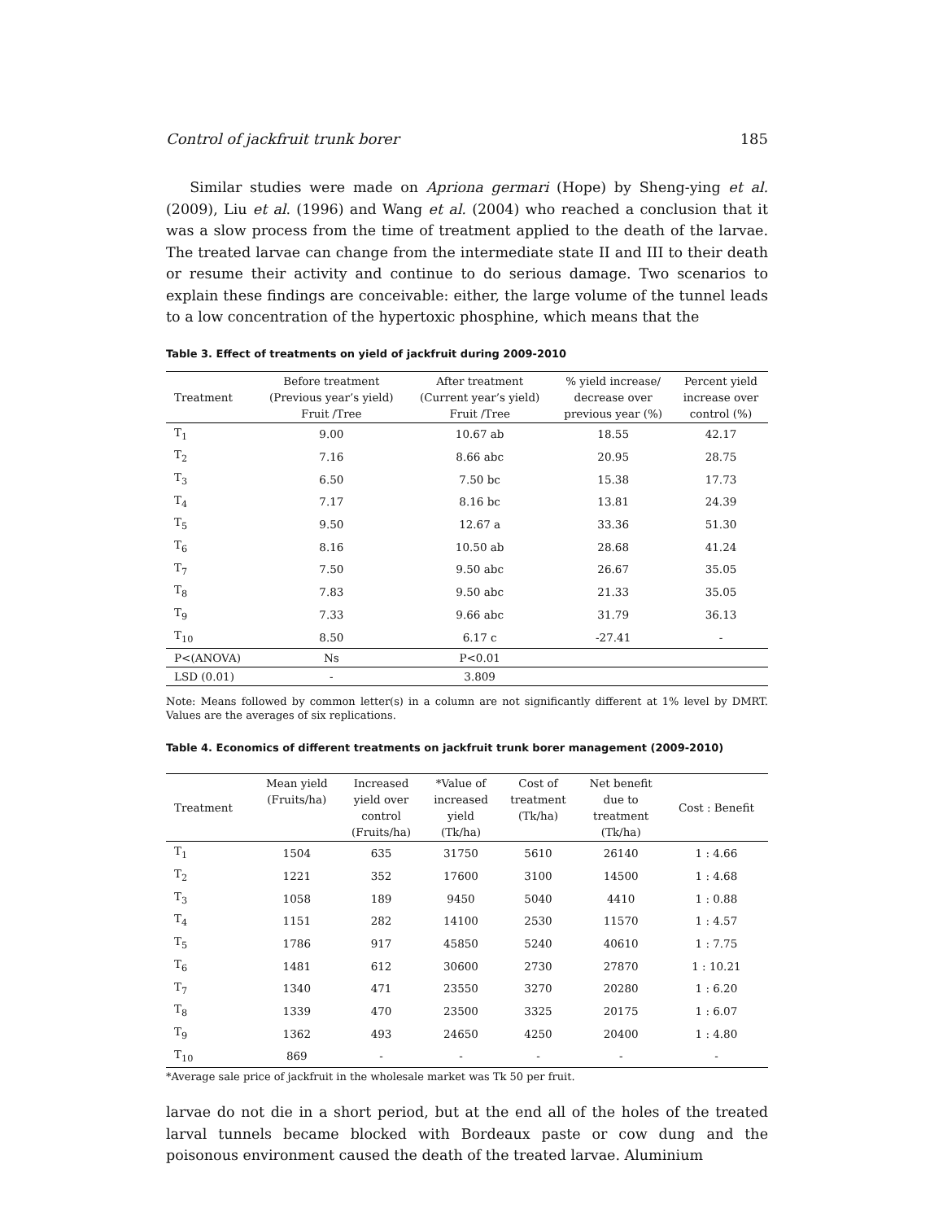Control of jackfruit trunk borer 185
Similar studies were made on Apriona germari (Hope) by Sheng-ying et al. (2009), Liu et al. (1996) and Wang et al. (2004) who reached a conclusion that it was a slow process from the time of treatment applied to the death of the larvae. The treated larvae can change from the intermediate state II and III to their death or resume their activity and continue to do serious damage. Two scenarios to explain these findings are conceivable: either, the large volume of the tunnel leads to a low concentration of the hypertoxic phosphine, which means that the
Table 3. Effect of treatments on yield of jackfruit during 2009-2010
| Treatment | Before treatment (Previous year’s yield) Fruit /Tree | After treatment (Current year’s yield) Fruit /Tree | % yield increase/ decrease over previous year (%) | Percent yield increase over control (%) |
| --- | --- | --- | --- | --- |
| T<sub>1</sub> | 9.00 | 10.67 ab | 18.55 | 42.17 |
| T<sub>2</sub> | 7.16 | 8.66 abc | 20.95 | 28.75 |
| T<sub>3</sub> | 6.50 | 7.50 bc | 15.38 | 17.73 |
| T<sub>4</sub> | 7.17 | 8.16 bc | 13.81 | 24.39 |
| T<sub>5</sub> | 9.50 | 12.67 a | 33.36 | 51.30 |
| T<sub>6</sub> | 8.16 | 10.50 ab | 28.68 | 41.24 |
| T<sub>7</sub> | 7.50 | 9.50 abc | 26.67 | 35.05 |
| T<sub>8</sub> | 7.83 | 9.50 abc | 21.33 | 35.05 |
| T<sub>9</sub> | 7.33 | 9.66 abc | 31.79 | 36.13 |
| T<sub>10</sub> | 8.50 | 6.17 c | -27.41 | - |
| P<(ANOVA) | Ns | P<0.01 | | |
| LSD (0.01) | - | 3.809 | | |
Note: Means followed by common letter(s) in a column are not significantly different at 1% level by DMRT. Values are the averages of six replications.
Table 4. Economics of different treatments on jackfruit trunk borer management (2009-2010)
| Treatment | Mean yield (Fruits/ha) | Increased yield over control (Fruits/ha) | *Value of increased yield (Tk/ha) | Cost of treatment (Tk/ha) | Net benefit due to treatment (Tk/ha) | Cost : Benefit |
| --- | --- | --- | --- | --- | --- | --- |
| T<sub>1</sub> | 1504 | 635 | 31750 | 5610 | 26140 | 1 : 4.66 |
| T<sub>2</sub> | 1221 | 352 | 17600 | 3100 | 14500 | 1 : 4.68 |
| T<sub>3</sub> | 1058 | 189 | 9450 | 5040 | 4410 | 1 : 0.88 |
| T<sub>4</sub> | 1151 | 282 | 14100 | 2530 | 11570 | 1 : 4.57 |
| T<sub>5</sub> | 1786 | 917 | 45850 | 5240 | 40610 | 1 : 7.75 |
| T<sub>6</sub> | 1481 | 612 | 30600 | 2730 | 27870 | 1 : 10.21 |
| T<sub>7</sub> | 1340 | 471 | 23550 | 3270 | 20280 | 1 : 6.20 |
| T<sub>8</sub> | 1339 | 470 | 23500 | 3325 | 20175 | 1 : 6.07 |
| T<sub>9</sub> | 1362 | 493 | 24650 | 4250 | 20400 | 1 : 4.80 |
| T<sub>10</sub> | 869 | - | - | - | - | - |
*Average sale price of jackfruit in the wholesale market was Tk 50 per fruit.
larvae do not die in a short period, but at the end all of the holes of the treated larval tunnels became blocked with Bordeaux paste or cow dung and the poisonous environment caused the death of the treated larvae. Aluminium